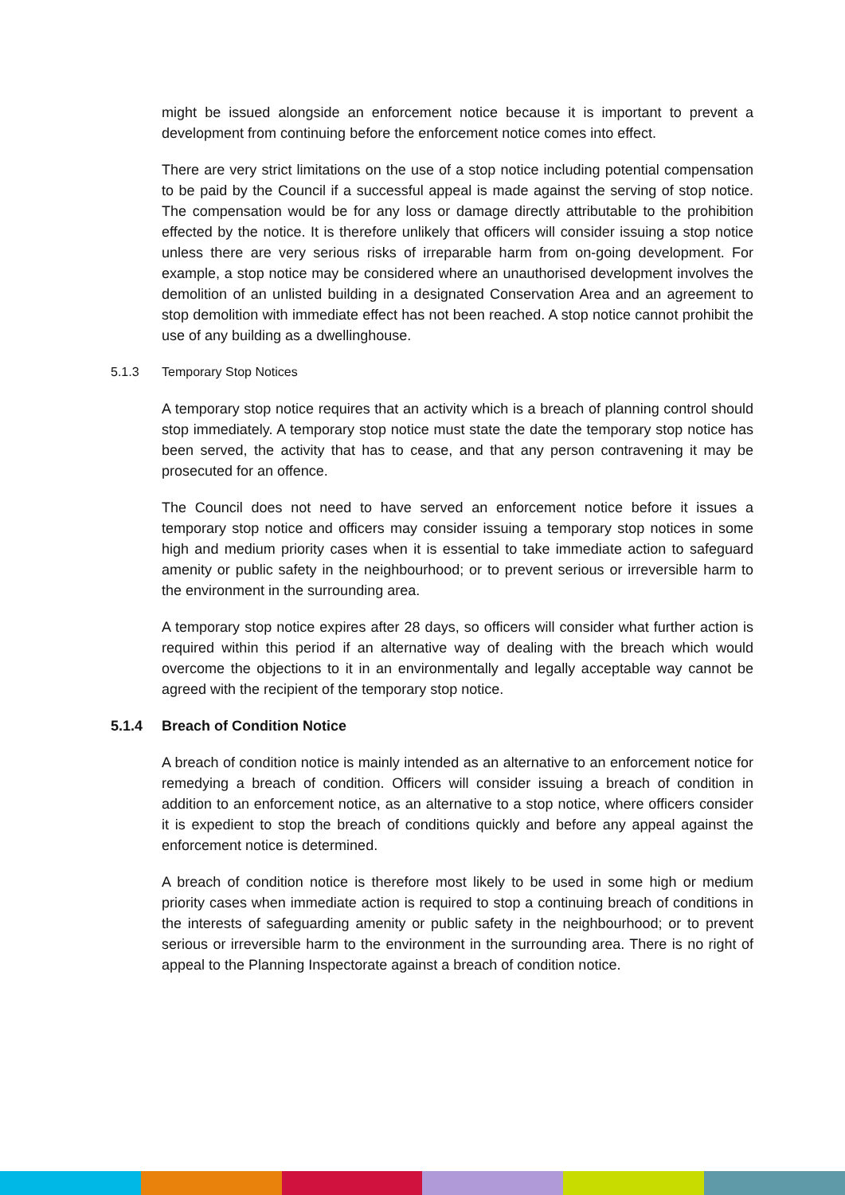might be issued alongside an enforcement notice because it is important to prevent a development from continuing before the enforcement notice comes into effect.
There are very strict limitations on the use of a stop notice including potential compensation to be paid by the Council if a successful appeal is made against the serving of stop notice. The compensation would be for any loss or damage directly attributable to the prohibition effected by the notice. It is therefore unlikely that officers will consider issuing a stop notice unless there are very serious risks of irreparable harm from on-going development. For example, a stop notice may be considered where an unauthorised development involves the demolition of an unlisted building in a designated Conservation Area and an agreement to stop demolition with immediate effect has not been reached. A stop notice cannot prohibit the use of any building as a dwellinghouse.
5.1.3 Temporary Stop Notices
A temporary stop notice requires that an activity which is a breach of planning control should stop immediately. A temporary stop notice must state the date the temporary stop notice has been served, the activity that has to cease, and that any person contravening it may be prosecuted for an offence.
The Council does not need to have served an enforcement notice before it issues a temporary stop notice and officers may consider issuing a temporary stop notices in some high and medium priority cases when it is essential to take immediate action to safeguard amenity or public safety in the neighbourhood; or to prevent serious or irreversible harm to the environment in the surrounding area.
A temporary stop notice expires after 28 days, so officers will consider what further action is required within this period if an alternative way of dealing with the breach which would overcome the objections to it in an environmentally and legally acceptable way cannot be agreed with the recipient of the temporary stop notice.
5.1.4 Breach of Condition Notice
A breach of condition notice is mainly intended as an alternative to an enforcement notice for remedying a breach of condition. Officers will consider issuing a breach of condition in addition to an enforcement notice, as an alternative to a stop notice, where officers consider it is expedient to stop the breach of conditions quickly and before any appeal against the enforcement notice is determined.
A breach of condition notice is therefore most likely to be used in some high or medium priority cases when immediate action is required to stop a continuing breach of conditions in the interests of safeguarding amenity or public safety in the neighbourhood; or to prevent serious or irreversible harm to the environment in the surrounding area. There is no right of appeal to the Planning Inspectorate against a breach of condition notice.